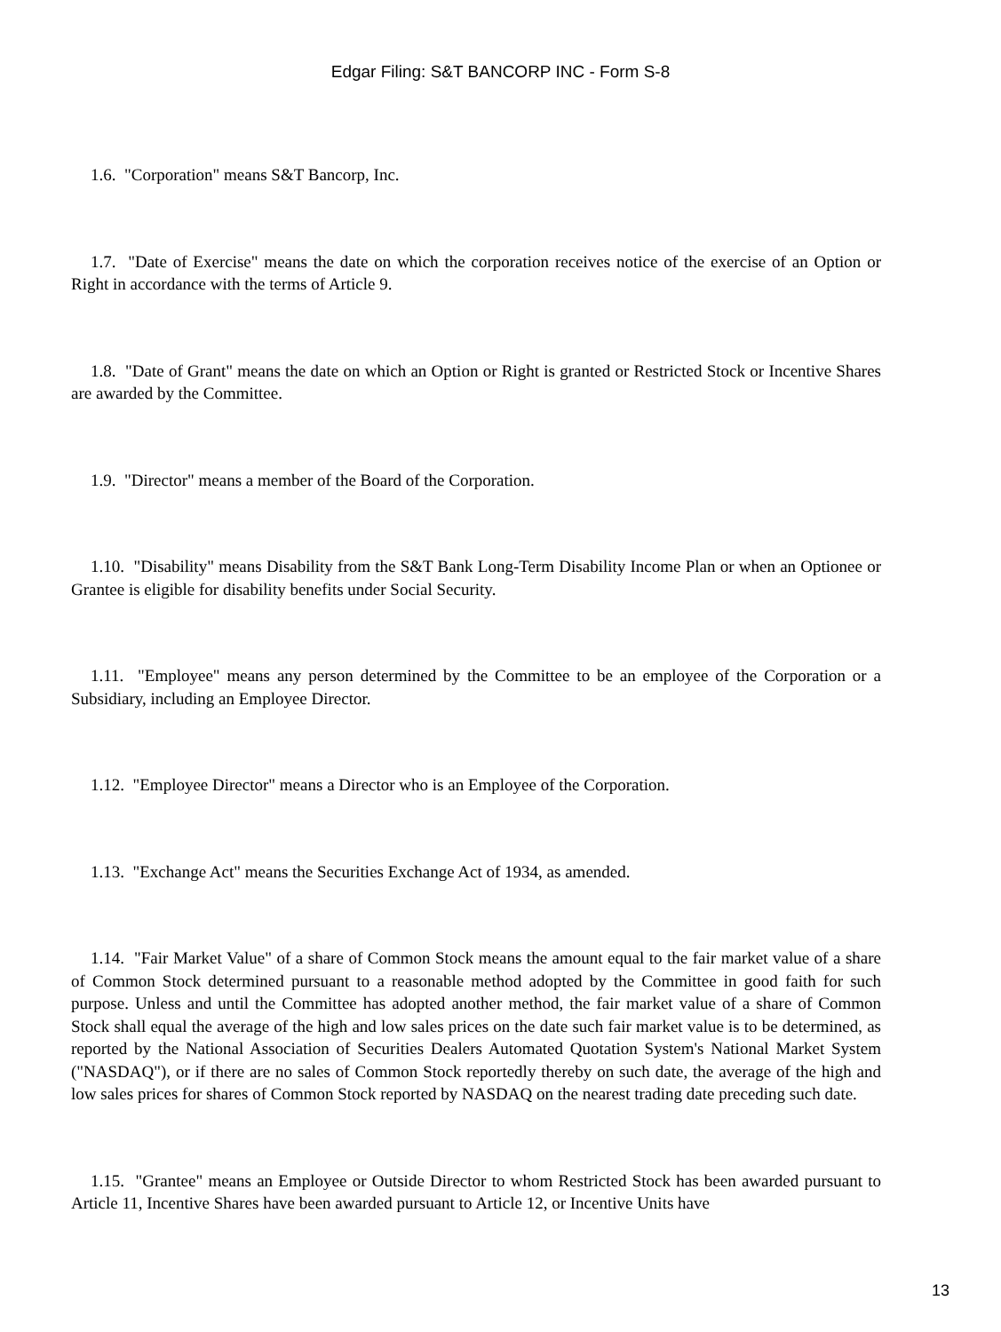Edgar Filing: S&T BANCORP INC - Form S-8
1.6. "Corporation" means S&T Bancorp, Inc.
1.7. "Date of Exercise" means the date on which the corporation receives notice of the exercise of an Option or Right in accordance with the terms of Article 9.
1.8. "Date of Grant" means the date on which an Option or Right is granted or Restricted Stock or Incentive Shares are awarded by the Committee.
1.9. "Director" means a member of the Board of the Corporation.
1.10. "Disability" means Disability from the S&T Bank Long-Term Disability Income Plan or when an Optionee or Grantee is eligible for disability benefits under Social Security.
1.11. "Employee" means any person determined by the Committee to be an employee of the Corporation or a Subsidiary, including an Employee Director.
1.12. "Employee Director" means a Director who is an Employee of the Corporation.
1.13. "Exchange Act" means the Securities Exchange Act of 1934, as amended.
1.14. "Fair Market Value" of a share of Common Stock means the amount equal to the fair market value of a share of Common Stock determined pursuant to a reasonable method adopted by the Committee in good faith for such purpose. Unless and until the Committee has adopted another method, the fair market value of a share of Common Stock shall equal the average of the high and low sales prices on the date such fair market value is to be determined, as reported by the National Association of Securities Dealers Automated Quotation System's National Market System ("NASDAQ"), or if there are no sales of Common Stock reportedly thereby on such date, the average of the high and low sales prices for shares of Common Stock reported by NASDAQ on the nearest trading date preceding such date.
1.15. "Grantee" means an Employee or Outside Director to whom Restricted Stock has been awarded pursuant to Article 11, Incentive Shares have been awarded pursuant to Article 12, or Incentive Units have
13